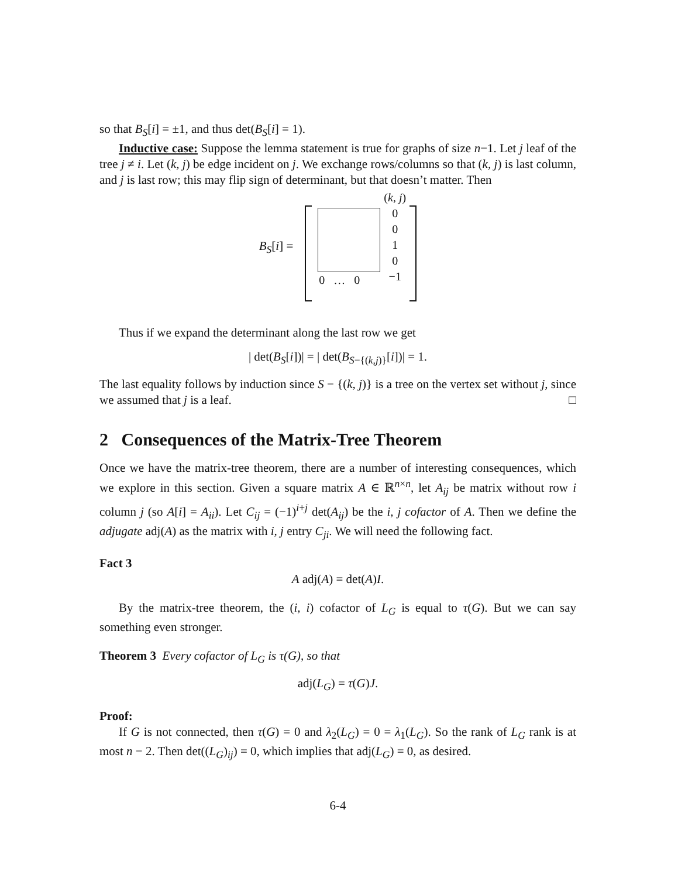so that B<sub>S</sub>[i] = ±1, and thus det(B<sub>S</sub>[i] = 1).
Inductive case: Suppose the lemma statement is true for graphs of size n−1. Let j leaf of the tree j ≠ i. Let (k, j) be edge incident on j. We exchange rows/columns so that (k, j) is last column, and j is last row; this may flip sign of determinant, but that doesn’t matter. Then
B<sub>S</sub>[i] =
0 … 0
(k, j)
0
0
1
0
−1
Thus if we expand the determinant along the last row we get
| det(B<sub>S</sub>[i])| = | det(B<sub>S−{(k,j)}</sub>[i])| = 1.
The last equality follows by induction since S − {(k, j)} is a tree on the vertex set without j, since we assumed that j is a leaf. □
2 Consequences of the Matrix-Tree Theorem
Once we have the matrix-tree theorem, there are a number of interesting consequences, which we explore in this section. Given a square matrix A ∈ ℝ<sup>n×n</sup>, let A<sub>ij</sub> be matrix without row i column j (so A[i] = A<sub>ii</sub>). Let C<sub>ij</sub> = (−1)<sup>i+j</sup> det(A<sub>ij</sub>) be the i, j cofactor of A. Then we define the adjugate adj(A) as the matrix with i, j entry C<sub>ji</sub>. We will need the following fact.
Fact 3
A adj(A) = det(A)I.
By the matrix-tree theorem, the (i, i) cofactor of L<sub>G</sub> is equal to τ(G). But we can say something even stronger.
Theorem 3 Every cofactor of L<sub>G</sub> is τ(G), so that
adj(L<sub>G</sub>) = τ(G)J.
Proof:
If G is not connected, then τ(G) = 0 and λ<sub>2</sub>(L<sub>G</sub>) = 0 = λ<sub>1</sub>(L<sub>G</sub>). So the rank of L<sub>G</sub> rank is at most n − 2. Then det((L<sub>G</sub>)<sub>ij</sub>) = 0, which implies that adj(L<sub>G</sub>) = 0, as desired.
6-4